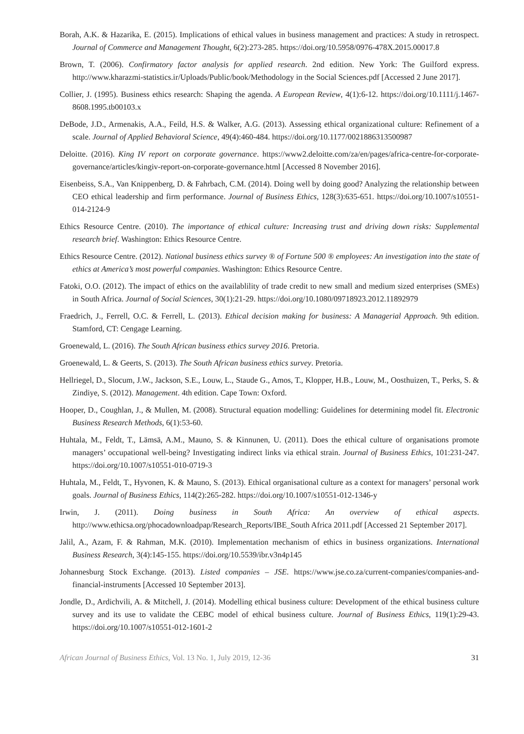Borah, A.K. & Hazarika, E. (2015). Implications of ethical values in business management and practices: A study in retrospect. Journal of Commerce and Management Thought, 6(2):273-285. https://doi.org/10.5958/0976-478X.2015.00017.8
Brown, T. (2006). Confirmatory factor analysis for applied research. 2nd edition. New York: The Guilford express. http://www.kharazmi-statistics.ir/Uploads/Public/book/Methodology in the Social Sciences.pdf [Accessed 2 June 2017].
Collier, J. (1995). Business ethics research: Shaping the agenda. A European Review, 4(1):6-12. https://doi.org/10.1111/j.1467-8608.1995.tb00103.x
DeBode, J.D., Armenakis, A.A., Feild, H.S. & Walker, A.G. (2013). Assessing ethical organizational culture: Refinement of a scale. Journal of Applied Behavioral Science, 49(4):460-484. https://doi.org/10.1177/0021886313500987
Deloitte. (2016). King IV report on corporate governance. https://www2.deloitte.com/za/en/pages/africa-centre-for-corporate-governance/articles/kingiv-report-on-corporate-governance.html [Accessed 8 November 2016].
Eisenbeiss, S.A., Van Knippenberg, D. & Fahrbach, C.M. (2014). Doing well by doing good? Analyzing the relationship between CEO ethical leadership and firm performance. Journal of Business Ethics, 128(3):635-651. https://doi.org/10.1007/s10551-014-2124-9
Ethics Resource Centre. (2010). The importance of ethical culture: Increasing trust and driving down risks: Supplemental research brief. Washington: Ethics Resource Centre.
Ethics Resource Centre. (2012). National business ethics survey ® of Fortune 500 ® employees: An investigation into the state of ethics at America’s most powerful companies. Washington: Ethics Resource Centre.
Fatoki, O.O. (2012). The impact of ethics on the availablility of trade credit to new small and medium sized enterprises (SMEs) in South Africa. Journal of Social Sciences, 30(1):21-29. https://doi.org/10.1080/09718923.2012.11892979
Fraedrich, J., Ferrell, O.C. & Ferrell, L. (2013). Ethical decision making for business: A Managerial Approach. 9th edition. Stamford, CT: Cengage Learning.
Groenewald, L. (2016). The South African business ethics survey 2016. Pretoria.
Groenewald, L. & Geerts, S. (2013). The South African business ethics survey. Pretoria.
Hellriegel, D., Slocum, J.W., Jackson, S.E., Louw, L., Staude G., Amos, T., Klopper, H.B., Louw, M., Oosthuizen, T., Perks, S. & Zindiye, S. (2012). Management. 4th edition. Cape Town: Oxford.
Hooper, D., Coughlan, J., & Mullen, M. (2008). Structural equation modelling: Guidelines for determining model fit. Electronic Business Research Methods, 6(1):53-60.
Huhtala, M., Feldt, T., Lämsä, A.M., Mauno, S. & Kinnunen, U. (2011). Does the ethical culture of organisations promote managers’ occupational well-being? Investigating indirect links via ethical strain. Journal of Business Ethics, 101:231-247. https://doi.org/10.1007/s10551-010-0719-3
Huhtala, M., Feldt, T., Hyvonen, K. & Mauno, S. (2013). Ethical organisational culture as a context for managers’ personal work goals. Journal of Business Ethics, 114(2):265-282. https://doi.org/10.1007/s10551-012-1346-y
Irwin, J. (2011). Doing business in South Africa: An overview of ethical aspects. http://www.ethicsa.org/phocadownloadpap/Research_Reports/IBE_South Africa 2011.pdf [Accessed 21 September 2017].
Jalil, A., Azam, F. & Rahman, M.K. (2010). Implementation mechanism of ethics in business organizations. International Business Research, 3(4):145-155. https://doi.org/10.5539/ibr.v3n4p145
Johannesburg Stock Exchange. (2013). Listed companies – JSE. https://www.jse.co.za/current-companies/companies-and-financial-instruments [Accessed 10 September 2013].
Jondle, D., Ardichvili, A. & Mitchell, J. (2014). Modelling ethical business culture: Development of the ethical business culture survey and its use to validate the CEBC model of ethical business culture. Journal of Business Ethics, 119(1):29-43. https://doi.org/10.1007/s10551-012-1601-2
African Journal of Business Ethics, Vol. 13 No. 1, July 2019, 12-36 31